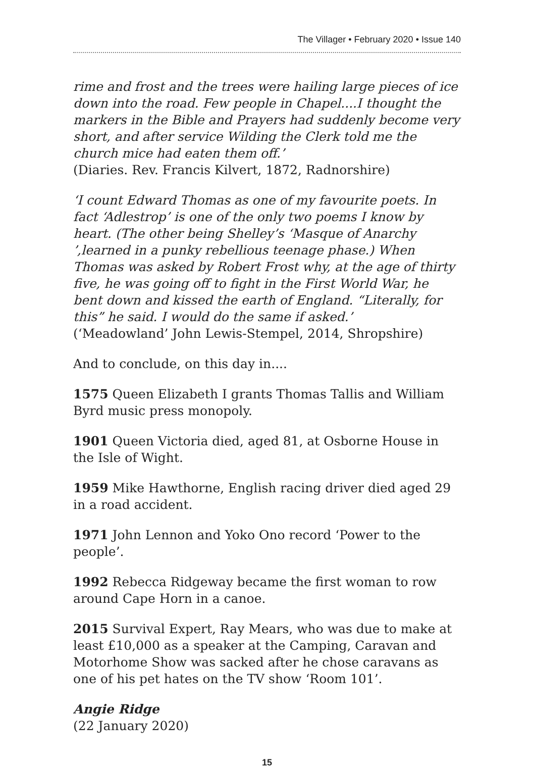The Villager • February 2020 • Issue 140
rime and frost and the trees were hailing large pieces of ice down into the road. Few people in Chapel....I thought the markers in the Bible and Prayers had suddenly become very short, and after service Wilding the Clerk told me the church mice had eaten them off.’
(Diaries. Rev. Francis Kilvert, 1872, Radnorshire)
‘I count Edward Thomas as one of my favourite poets. In fact ‘Adlestrop’ is one of the only two poems I know by heart. (The other being Shelley’s ‘Masque of Anarchy ’,learned in a punky rebellious teenage phase.) When Thomas was asked by Robert Frost why, at the age of thirty five, he was going off to fight in the First World War, he bent down and kissed the earth of England. “Literally, for this” he said. I would do the same if asked.’
(‘Meadowland’ John Lewis-Stempel, 2014, Shropshire)
And to conclude, on this day in....
1575 Queen Elizabeth I grants Thomas Tallis and William Byrd music press monopoly.
1901 Queen Victoria died, aged 81, at Osborne House in the Isle of Wight.
1959 Mike Hawthorne, English racing driver died aged 29 in a road accident.
1971 John Lennon and Yoko Ono record ‘Power to the people’.
1992 Rebecca Ridgeway became the first woman to row around Cape Horn in a canoe.
2015 Survival Expert, Ray Mears, who was due to make at least £10,000 as a speaker at the Camping, Caravan and Motorhome Show was sacked after he chose caravans as one of his pet hates on the TV show ‘Room 101’.
Angie Ridge
(22 January 2020)
15